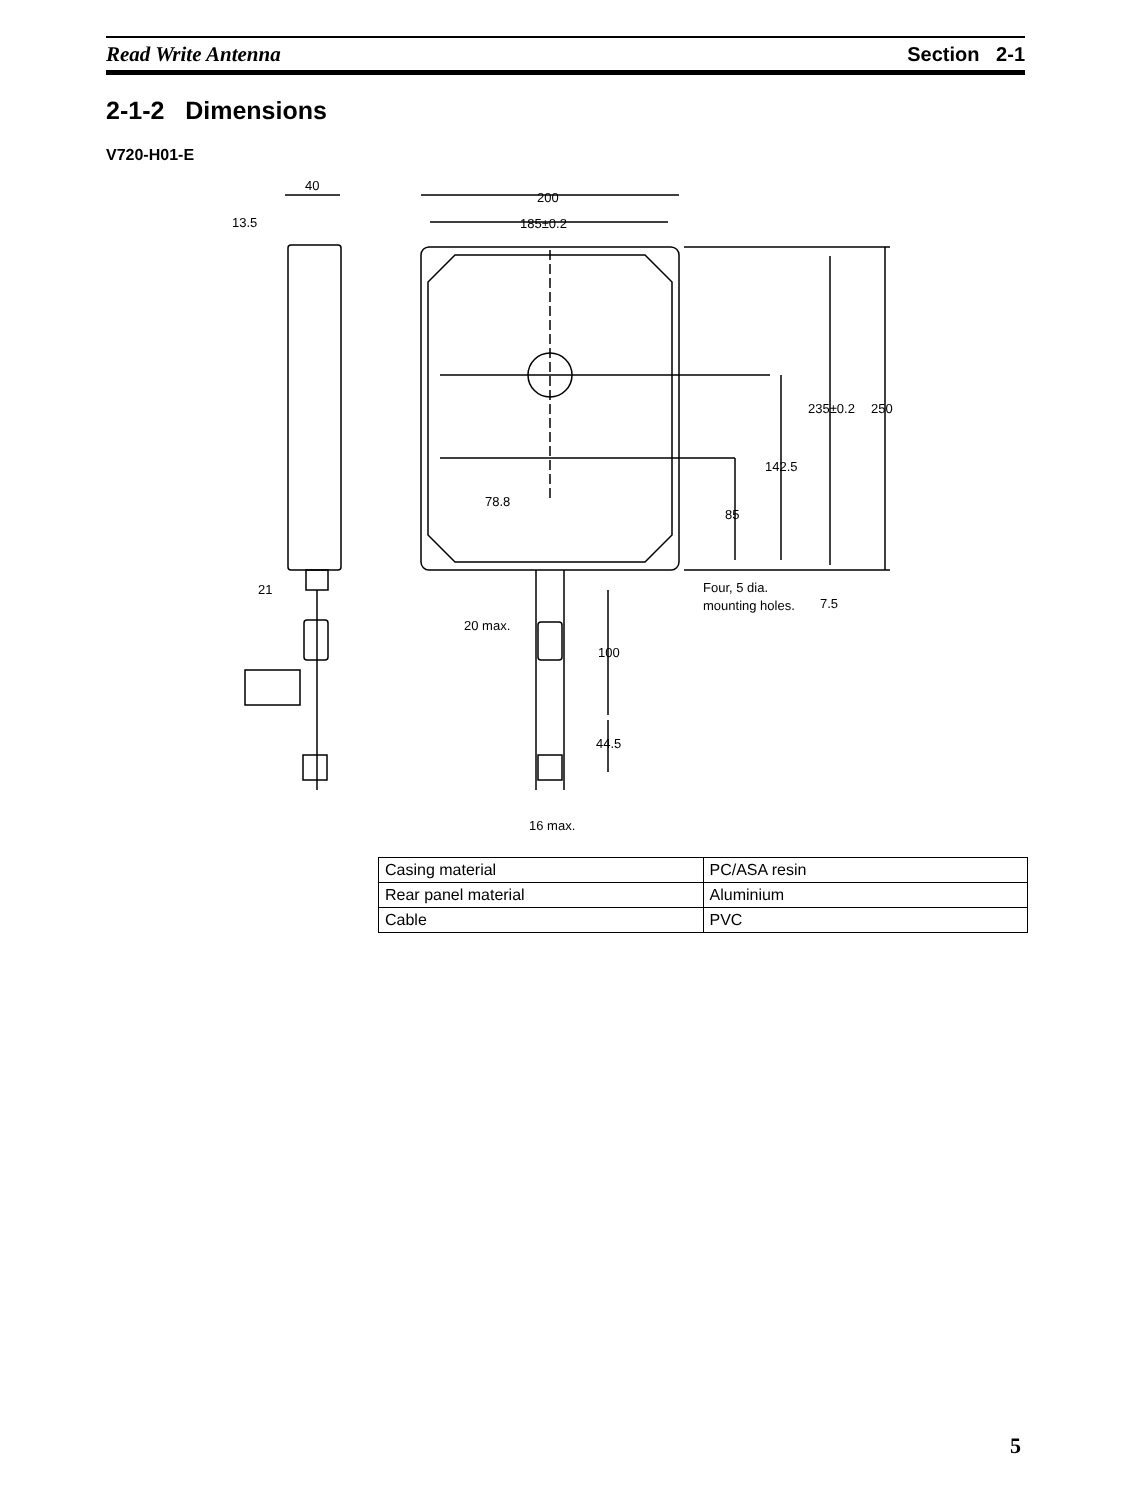Read Write Antenna Section 2-1
2-1-2 Dimensions
V720-H01-E
40
13.5
200
185±0.2
235±0.2
250
142.5
78.8
85
Four, 5 dia.
mounting holes.
7.5
21
20 max.
100
44.5
16 max.
| Casing material | PC/ASA resin |
| Rear panel material | Aluminium |
| Cable | PVC |
5